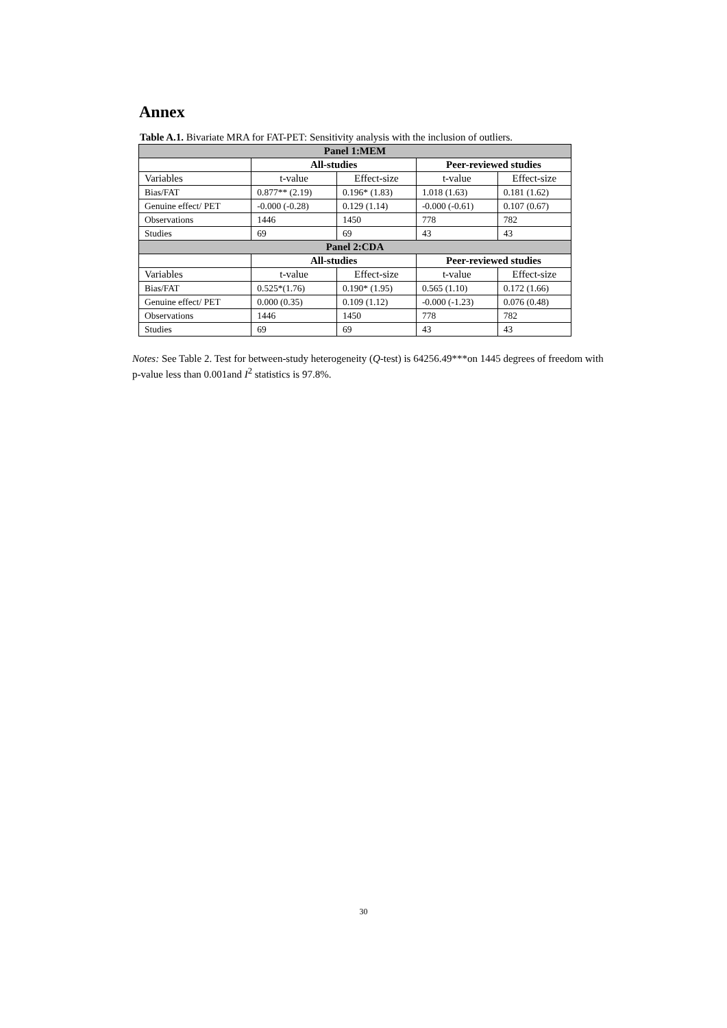Annex
Table A.1. Bivariate MRA for FAT-PET: Sensitivity analysis with the inclusion of outliers.
| Panel 1:MEM | | | | |
| --- | --- | --- | --- | --- |
| | All-studies | | Peer-reviewed studies | |
| Variables | t-value | Effect-size | t-value | Effect-size |
| Bias/FAT | 0.877** (2.19) | 0.196* (1.83) | 1.018 (1.63) | 0.181 (1.62) |
| Genuine effect/ PET | -0.000 (-0.28) | 0.129 (1.14) | -0.000 (-0.61) | 0.107 (0.67) |
| Observations | 1446 | 1450 | 778 | 782 |
| Studies | 69 | 69 | 43 | 43 |
| Panel 2:CDA | | | | |
| | All-studies | | Peer-reviewed studies | |
| Variables | t-value | Effect-size | t-value | Effect-size |
| Bias/FAT | 0.525*(1.76) | 0.190* (1.95) | 0.565 (1.10) | 0.172 (1.66) |
| Genuine effect/ PET | 0.000 (0.35) | 0.109 (1.12) | -0.000 (-1.23) | 0.076 (0.48) |
| Observations | 1446 | 1450 | 778 | 782 |
| Studies | 69 | 69 | 43 | 43 |
Notes: See Table 2. Test for between-study heterogeneity (Q-test) is 64256.49***on 1445 degrees of freedom with p-value less than 0.001and I<sup>2</sup> statistics is 97.8%.
30